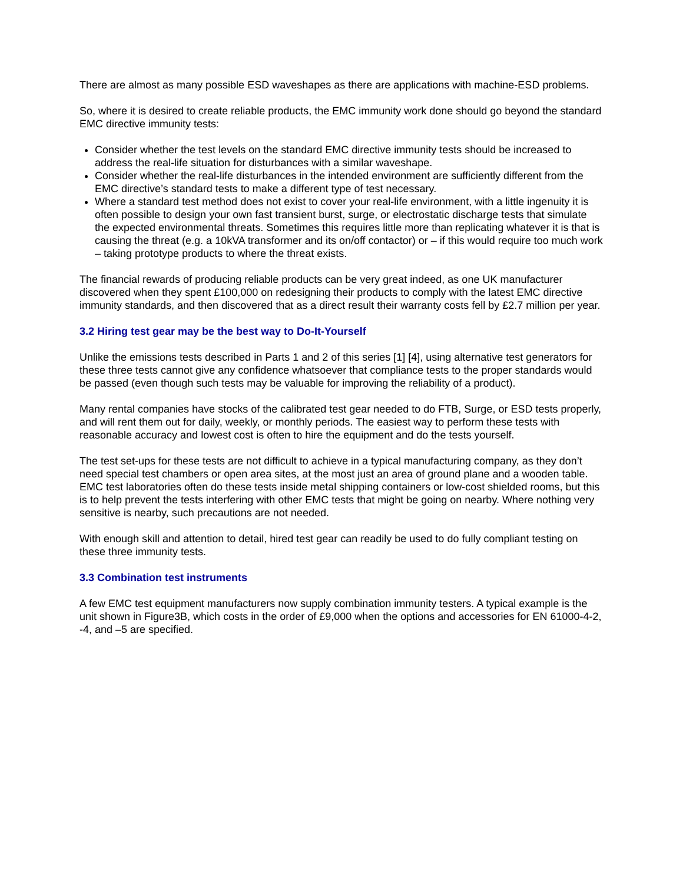There are almost as many possible ESD waveshapes as there are applications with machine-ESD problems.
So, where it is desired to create reliable products, the EMC immunity work done should go beyond the standard EMC directive immunity tests:
Consider whether the test levels on the standard EMC directive immunity tests should be increased to address the real-life situation for disturbances with a similar waveshape.
Consider whether the real-life disturbances in the intended environment are sufficiently different from the EMC directive’s standard tests to make a different type of test necessary.
Where a standard test method does not exist to cover your real-life environment, with a little ingenuity it is often possible to design your own fast transient burst, surge, or electrostatic discharge tests that simulate the expected environmental threats. Sometimes this requires little more than replicating whatever it is that is causing the threat (e.g. a 10kVA transformer and its on/off contactor) or – if this would require too much work – taking prototype products to where the threat exists.
The financial rewards of producing reliable products can be very great indeed, as one UK manufacturer discovered when they spent £100,000 on redesigning their products to comply with the latest EMC directive immunity standards, and then discovered that as a direct result their warranty costs fell by £2.7 million per year.
3.2 Hiring test gear may be the best way to Do-It-Yourself
Unlike the emissions tests described in Parts 1 and 2 of this series [1] [4], using alternative test generators for these three tests cannot give any confidence whatsoever that compliance tests to the proper standards would be passed (even though such tests may be valuable for improving the reliability of a product).
Many rental companies have stocks of the calibrated test gear needed to do FTB, Surge, or ESD tests properly, and will rent them out for daily, weekly, or monthly periods. The easiest way to perform these tests with reasonable accuracy and lowest cost is often to hire the equipment and do the tests yourself.
The test set-ups for these tests are not difficult to achieve in a typical manufacturing company, as they don’t need special test chambers or open area sites, at the most just an area of ground plane and a wooden table. EMC test laboratories often do these tests inside metal shipping containers or low-cost shielded rooms, but this is to help prevent the tests interfering with other EMC tests that might be going on nearby. Where nothing very sensitive is nearby, such precautions are not needed.
With enough skill and attention to detail, hired test gear can readily be used to do fully compliant testing on these three immunity tests.
3.3 Combination test instruments
A few EMC test equipment manufacturers now supply combination immunity testers. A typical example is the unit shown in Figure3B, which costs in the order of £9,000 when the options and accessories for EN 61000-4-2, -4, and –5 are specified.